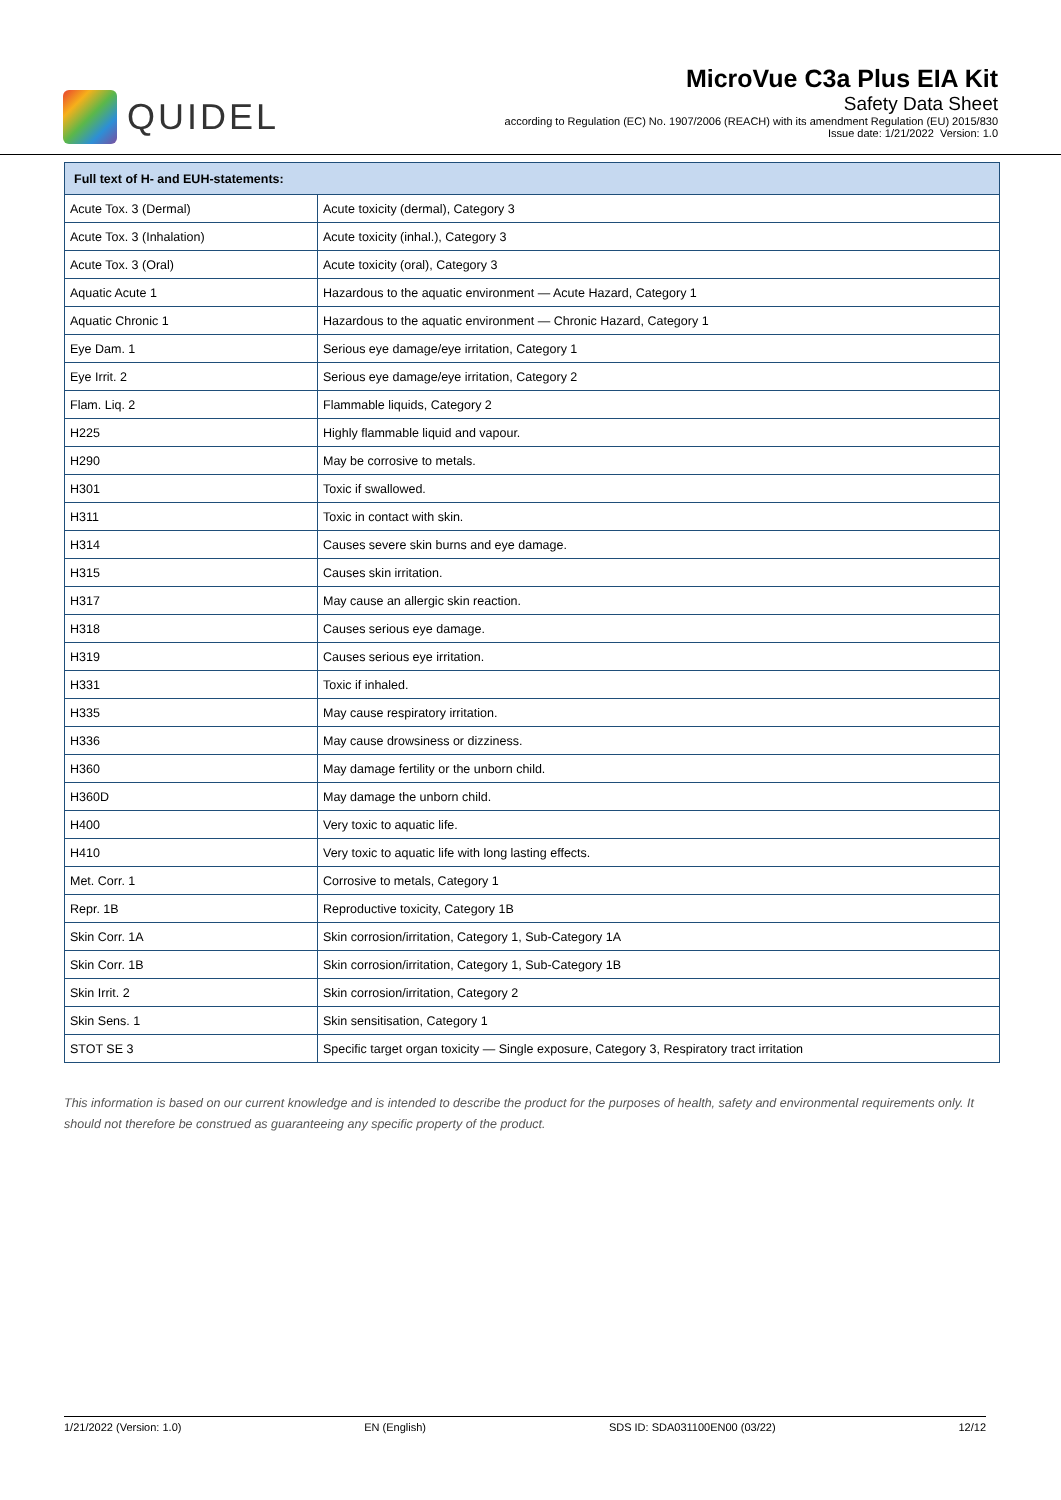QUIDEL
MicroVue C3a Plus EIA Kit
Safety Data Sheet
according to Regulation (EC) No. 1907/2006 (REACH) with its amendment Regulation (EU) 2015/830
Issue date: 1/21/2022 Version: 1.0
| Full text of H- and EUH-statements: | |
| --- | --- |
| Acute Tox. 3 (Dermal) | Acute toxicity (dermal), Category 3 |
| Acute Tox. 3 (Inhalation) | Acute toxicity (inhal.), Category 3 |
| Acute Tox. 3 (Oral) | Acute toxicity (oral), Category 3 |
| Aquatic Acute 1 | Hazardous to the aquatic environment — Acute Hazard, Category 1 |
| Aquatic Chronic 1 | Hazardous to the aquatic environment — Chronic Hazard, Category 1 |
| Eye Dam. 1 | Serious eye damage/eye irritation, Category 1 |
| Eye Irrit. 2 | Serious eye damage/eye irritation, Category 2 |
| Flam. Liq. 2 | Flammable liquids, Category 2 |
| H225 | Highly flammable liquid and vapour. |
| H290 | May be corrosive to metals. |
| H301 | Toxic if swallowed. |
| H311 | Toxic in contact with skin. |
| H314 | Causes severe skin burns and eye damage. |
| H315 | Causes skin irritation. |
| H317 | May cause an allergic skin reaction. |
| H318 | Causes serious eye damage. |
| H319 | Causes serious eye irritation. |
| H331 | Toxic if inhaled. |
| H335 | May cause respiratory irritation. |
| H336 | May cause drowsiness or dizziness. |
| H360 | May damage fertility or the unborn child. |
| H360D | May damage the unborn child. |
| H400 | Very toxic to aquatic life. |
| H410 | Very toxic to aquatic life with long lasting effects. |
| Met. Corr. 1 | Corrosive to metals, Category 1 |
| Repr. 1B | Reproductive toxicity, Category 1B |
| Skin Corr. 1A | Skin corrosion/irritation, Category 1, Sub-Category 1A |
| Skin Corr. 1B | Skin corrosion/irritation, Category 1, Sub-Category 1B |
| Skin Irrit. 2 | Skin corrosion/irritation, Category 2 |
| Skin Sens. 1 | Skin sensitisation, Category 1 |
| STOT SE 3 | Specific target organ toxicity — Single exposure, Category 3, Respiratory tract irritation |
This information is based on our current knowledge and is intended to describe the product for the purposes of health, safety and environmental requirements only. It should not therefore be construed as guaranteeing any specific property of the product.
1/21/2022 (Version: 1.0) EN (English) SDS ID: SDA031100EN00 (03/22) 12/12